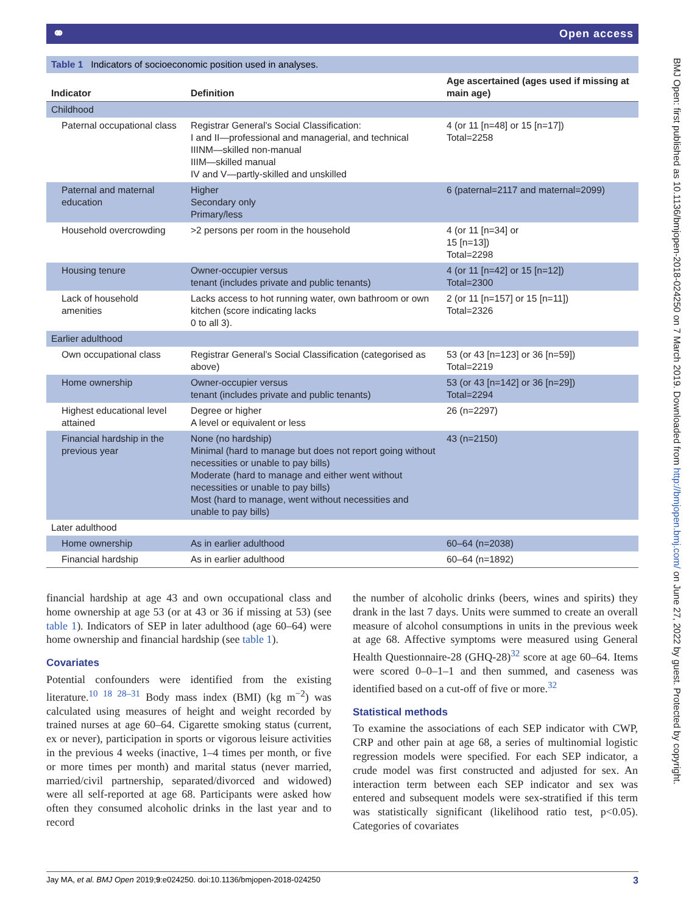⚭ Open access
BMJ Open: first published as 10.1136/bmjopen-2018-024250 on 7 March 2019. Downloaded from http://bmjopen.bmj.com/ on June 27, 2022 by guest. Protected by copyright.
Table 1 Indicators of socioeconomic position used in analyses.
| Indicator | Definition | Age ascertained (ages used if missing at main age) |
| --- | --- | --- |
| Childhood | | |
| Paternal occupational class | Registrar General’s Social Classification: I and II—professional and managerial, and technical IIINM—skilled non-manual IIIM—skilled manual IV and V—partly-skilled and unskilled | 4 (or 11 [n=48] or 15 [n=17]) Total=2258 |
| Paternal and maternal education | Higher Secondary only Primary/less | 6 (paternal=2117 and maternal=2099) |
| Household overcrowding | >2 persons per room in the household | 4 (or 11 [n=34] or 15 [n=13]) Total=2298 |
| Housing tenure | Owner-occupier versus tenant (includes private and public tenants) | 4 (or 11 [n=42] or 15 [n=12]) Total=2300 |
| Lack of household amenities | Lacks access to hot running water, own bathroom or own kitchen (score indicating lacks 0 to all 3). | 2 (or 11 [n=157] or 15 [n=11]) Total=2326 |
| Earlier adulthood | | |
| Own occupational class | Registrar General’s Social Classification (categorised as above) | 53 (or 43 [n=123] or 36 [n=59]) Total=2219 |
| Home ownership | Owner-occupier versus tenant (includes private and public tenants) | 53 (or 43 [n=142] or 36 [n=29]) Total=2294 |
| Highest educational level attained | Degree or higher A level or equivalent or less | 26 (n=2297) |
| Financial hardship in the previous year | None (no hardship) Minimal (hard to manage but does not report going without necessities or unable to pay bills) Moderate (hard to manage and either went without necessities or unable to pay bills) Most (hard to manage, went without necessities and unable to pay bills) | 43 (n=2150) |
| Later adulthood | | |
| Home ownership | As in earlier adulthood | 60–64 (n=2038) |
| Financial hardship | As in earlier adulthood | 60–64 (n=1892) |
financial hardship at age 43 and own occupational class and home ownership at age 53 (or at 43 or 36 if missing at 53) (see table 1). Indicators of SEP in later adulthood (age 60–64) were home ownership and financial hardship (see table 1).
Covariates
Potential confounders were identified from the existing literature.<sup>10 18 28–31</sup> Body mass index (BMI) (kg m<sup>−2</sup>) was calculated using measures of height and weight recorded by trained nurses at age 60–64. Cigarette smoking status (current, ex or never), participation in sports or vigorous leisure activities in the previous 4 weeks (inactive, 1–4 times per month, or five or more times per month) and marital status (never married, married/civil partnership, separated/divorced and widowed) were all self-reported at age 68. Participants were asked how often they consumed alcoholic drinks in the last year and to record
the number of alcoholic drinks (beers, wines and spirits) they drank in the last 7 days. Units were summed to create an overall measure of alcohol consumptions in units in the previous week at age 68. Affective symptoms were measured using General Health Questionnaire-28 (GHQ-28)<sup>32</sup> score at age 60–64. Items were scored 0–0–1–1 and then summed, and caseness was identified based on a cut-off of five or more.<sup>32</sup>
Statistical methods
To examine the associations of each SEP indicator with CWP, CRP and other pain at age 68, a series of multinomial logistic regression models were specified. For each SEP indicator, a crude model was first constructed and adjusted for sex. An interaction term between each SEP indicator and sex was entered and subsequent models were sex-stratified if this term was statistically significant (likelihood ratio test, p<0.05). Categories of covariates
Jay MA, et al. BMJ Open 2019;9:e024250. doi:10.1136/bmjopen-2018-024250 3